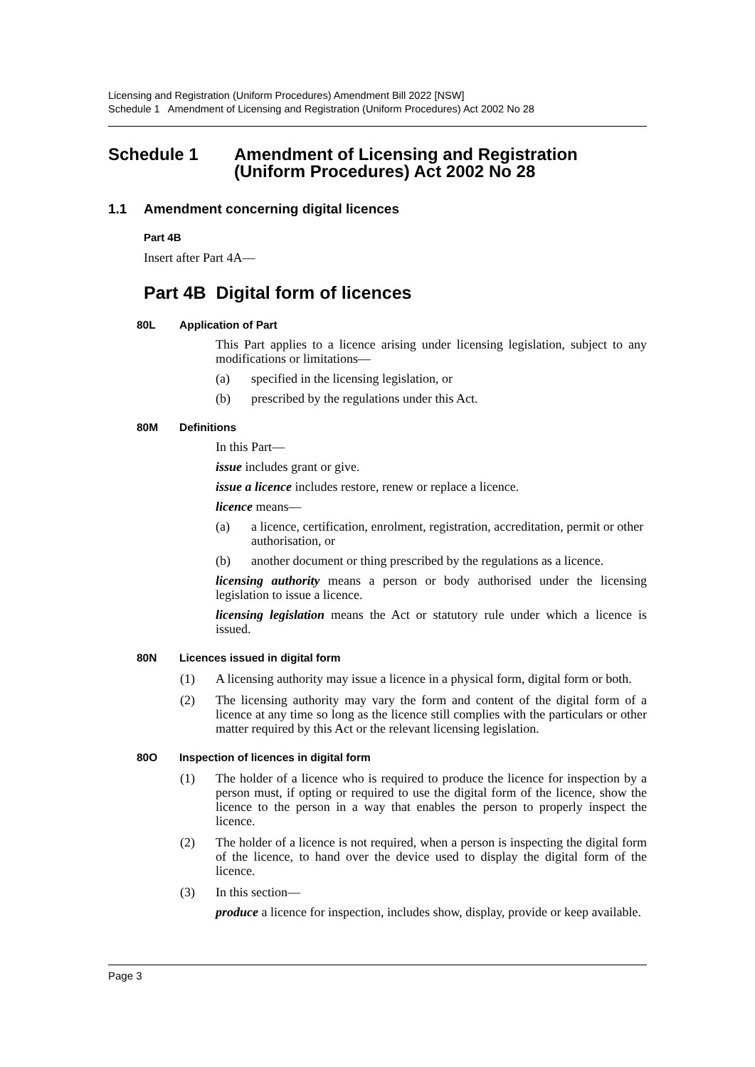Licensing and Registration (Uniform Procedures) Amendment Bill 2022 [NSW]
Schedule 1 Amendment of Licensing and Registration (Uniform Procedures) Act 2002 No 28
Schedule 1 Amendment of Licensing and Registration (Uniform Procedures) Act 2002 No 28
1.1 Amendment concerning digital licences
Part 4B
Insert after Part 4A—
Part 4B Digital form of licences
80L Application of Part
This Part applies to a licence arising under licensing legislation, subject to any modifications or limitations—
(a) specified in the licensing legislation, or
(b) prescribed by the regulations under this Act.
80M Definitions
In this Part—
issue includes grant or give.
issue a licence includes restore, renew or replace a licence.
licence means—
(a) a licence, certification, enrolment, registration, accreditation, permit or other authorisation, or
(b) another document or thing prescribed by the regulations as a licence.
licensing authority means a person or body authorised under the licensing legislation to issue a licence.
licensing legislation means the Act or statutory rule under which a licence is issued.
80N Licences issued in digital form
(1) A licensing authority may issue a licence in a physical form, digital form or both.
(2) The licensing authority may vary the form and content of the digital form of a licence at any time so long as the licence still complies with the particulars or other matter required by this Act or the relevant licensing legislation.
80O Inspection of licences in digital form
(1) The holder of a licence who is required to produce the licence for inspection by a person must, if opting or required to use the digital form of the licence, show the licence to the person in a way that enables the person to properly inspect the licence.
(2) The holder of a licence is not required, when a person is inspecting the digital form of the licence, to hand over the device used to display the digital form of the licence.
(3) In this section—
produce a licence for inspection, includes show, display, provide or keep available.
Page 3